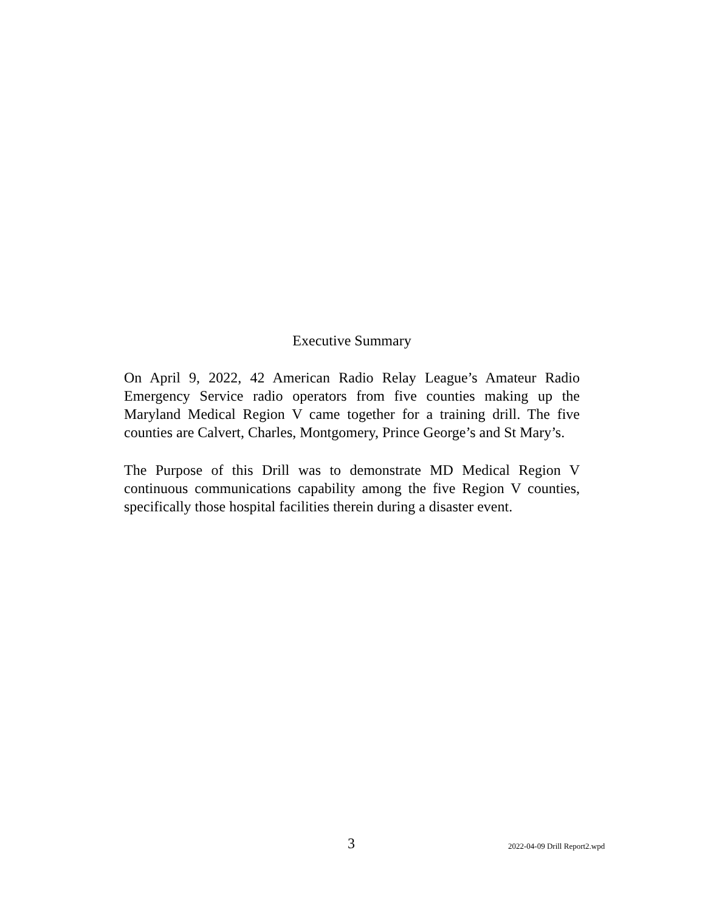Executive Summary
On April 9, 2022, 42 American Radio Relay League’s Amateur Radio Emergency Service radio operators from five counties making up the Maryland Medical Region V came together for a training drill. The five counties are Calvert, Charles, Montgomery, Prince George’s and St Mary’s.
The Purpose of this Drill was to demonstrate MD Medical Region V continuous communications capability among the five Region V counties, specifically those hospital facilities therein during a disaster event.
3 2022-04-09 Drill Report2.wpd